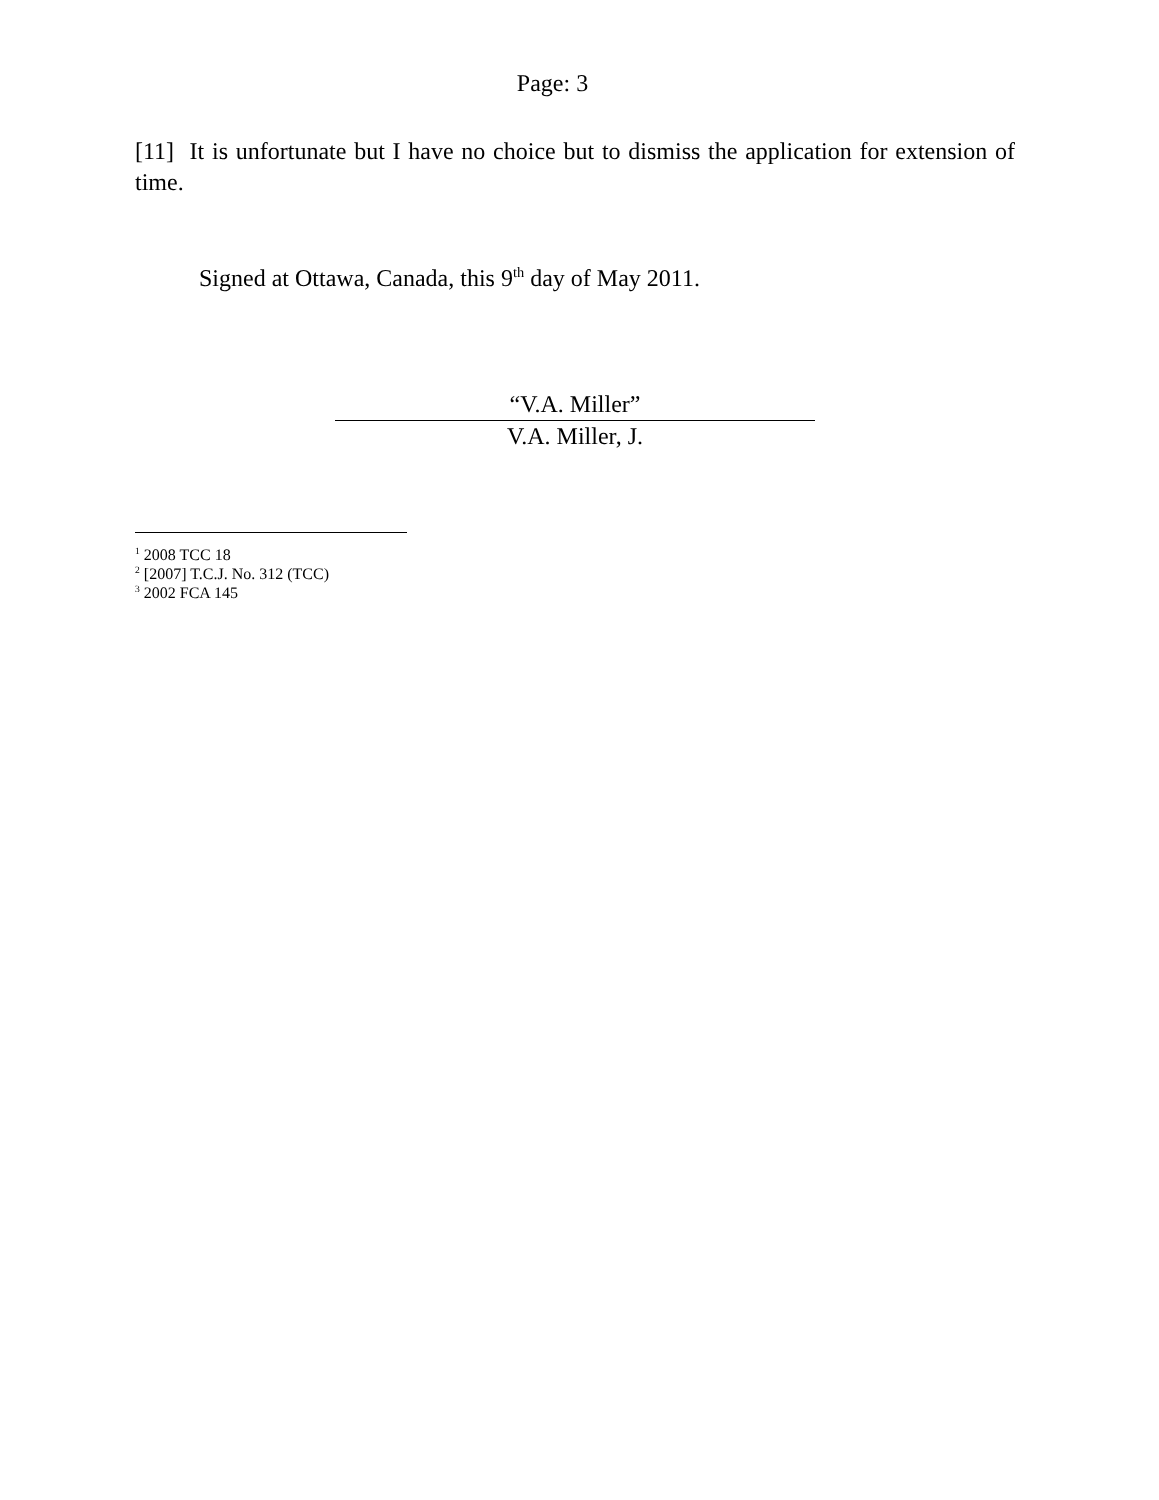Page: 3
[11] It is unfortunate but I have no choice but to dismiss the application for extension of time.
Signed at Ottawa, Canada, this 9<sup>th</sup> day of May 2011.
“V.A. Miller”
V.A. Miller, J.
<sup>1</sup> 2008 TCC 18
<sup>2</sup> [2007] T.C.J. No. 312 (TCC)
<sup>3</sup> 2002 FCA 145